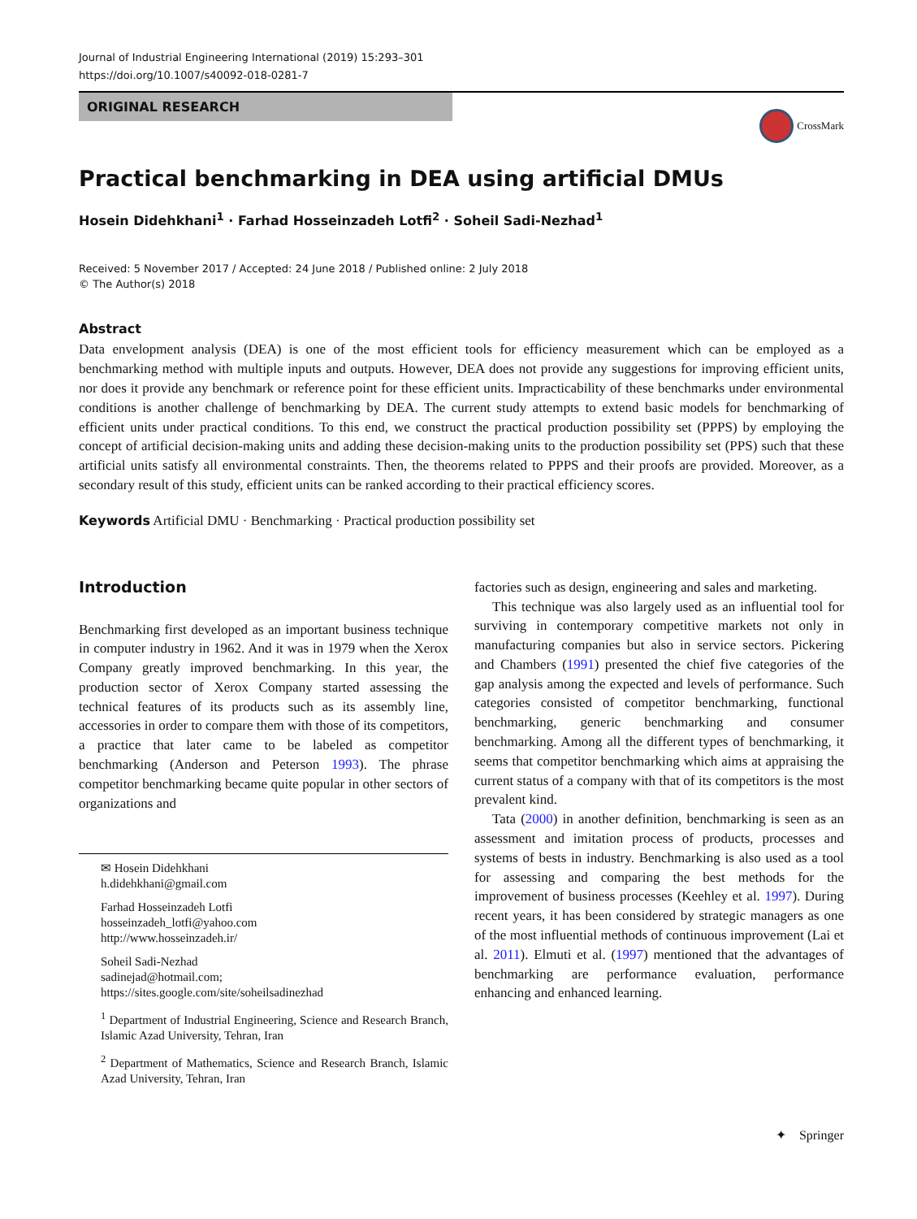Journal of Industrial Engineering International (2019) 15:293–301
https://doi.org/10.1007/s40092-018-0281-7
ORIGINAL RESEARCH
CrossMark
Practical benchmarking in DEA using artificial DMUs
Hosein Didehkhani<sup>1</sup> · Farhad Hosseinzadeh Lotfi<sup>2</sup> · Soheil Sadi-Nezhad<sup>1</sup>
Received: 5 November 2017 / Accepted: 24 June 2018 / Published online: 2 July 2018
© The Author(s) 2018
Abstract
Data envelopment analysis (DEA) is one of the most efficient tools for efficiency measurement which can be employed as a benchmarking method with multiple inputs and outputs. However, DEA does not provide any suggestions for improving efficient units, nor does it provide any benchmark or reference point for these efficient units. Impracticability of these benchmarks under environmental conditions is another challenge of benchmarking by DEA. The current study attempts to extend basic models for benchmarking of efficient units under practical conditions. To this end, we construct the practical production possibility set (PPPS) by employing the concept of artificial decision-making units and adding these decision-making units to the production possibility set (PPS) such that these artificial units satisfy all environmental constraints. Then, the theorems related to PPPS and their proofs are provided. Moreover, as a secondary result of this study, efficient units can be ranked according to their practical efficiency scores.
Keywords Artificial DMU · Benchmarking · Practical production possibility set
Introduction
Benchmarking first developed as an important business technique in computer industry in 1962. And it was in 1979 when the Xerox Company greatly improved benchmarking. In this year, the production sector of Xerox Company started assessing the technical features of its products such as its assembly line, accessories in order to compare them with those of its competitors, a practice that later came to be labeled as competitor benchmarking (Anderson and Peterson 1993). The phrase competitor benchmarking became quite popular in other sectors of organizations and
✉ Hosein Didehkhani
h.didehkhani@gmail.com
Farhad Hosseinzadeh Lotfi
hosseinzadeh_lotfi@yahoo.com
http://www.hosseinzadeh.ir/
Soheil Sadi-Nezhad
sadinejad@hotmail.com;
https://sites.google.com/site/soheilsadinezhad
<sup>1</sup> Department of Industrial Engineering, Science and Research Branch, Islamic Azad University, Tehran, Iran
<sup>2</sup> Department of Mathematics, Science and Research Branch, Islamic Azad University, Tehran, Iran
factories such as design, engineering and sales and marketing.
This technique was also largely used as an influential tool for surviving in contemporary competitive markets not only in manufacturing companies but also in service sectors. Pickering and Chambers (1991) presented the chief five categories of the gap analysis among the expected and levels of performance. Such categories consisted of competitor benchmarking, functional benchmarking, generic benchmarking and consumer benchmarking. Among all the different types of benchmarking, it seems that competitor benchmarking which aims at appraising the current status of a company with that of its competitors is the most prevalent kind.
Tata (2000) in another definition, benchmarking is seen as an assessment and imitation process of products, processes and systems of bests in industry. Benchmarking is also used as a tool for assessing and comparing the best methods for the improvement of business processes (Keehley et al. 1997). During recent years, it has been considered by strategic managers as one of the most influential methods of continuous improvement (Lai et al. 2011). Elmuti et al. (1997) mentioned that the advantages of benchmarking are performance evaluation, performance enhancing and enhanced learning.
✦ Springer